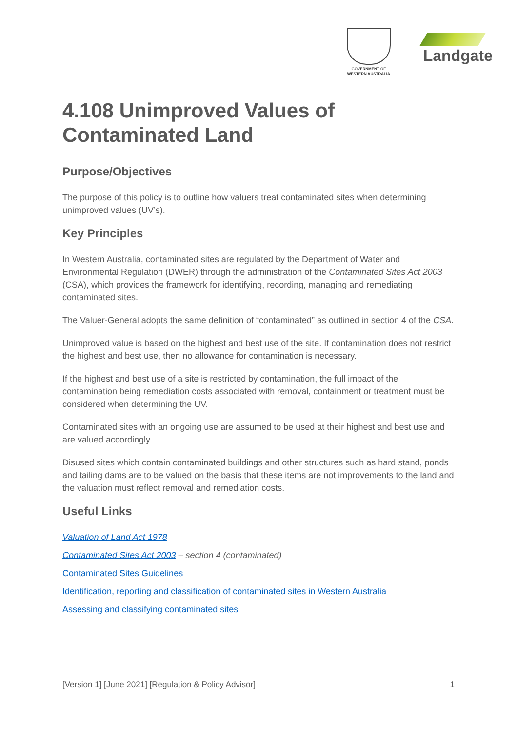GOVERNMENT OF
WESTERN AUSTRALIA
Landgate
4.108 Unimproved Values of Contaminated Land
Purpose/Objectives
The purpose of this policy is to outline how valuers treat contaminated sites when determining unimproved values (UV’s).
Key Principles
In Western Australia, contaminated sites are regulated by the Department of Water and Environmental Regulation (DWER) through the administration of the Contaminated Sites Act 2003 (CSA), which provides the framework for identifying, recording, managing and remediating contaminated sites.
The Valuer-General adopts the same definition of “contaminated” as outlined in section 4 of the CSA.
Unimproved value is based on the highest and best use of the site. If contamination does not restrict the highest and best use, then no allowance for contamination is necessary.
If the highest and best use of a site is restricted by contamination, the full impact of the contamination being remediation costs associated with removal, containment or treatment must be considered when determining the UV.
Contaminated sites with an ongoing use are assumed to be used at their highest and best use and are valued accordingly.
Disused sites which contain contaminated buildings and other structures such as hard stand, ponds and tailing dams are to be valued on the basis that these items are not improvements to the land and the valuation must reflect removal and remediation costs.
Useful Links
Valuation of Land Act 1978
Contaminated Sites Act 2003 – section 4 (contaminated)
Contaminated Sites Guidelines
Identification, reporting and classification of contaminated sites in Western Australia
Assessing and classifying contaminated sites
[Version 1] [June 2021] [Regulation & Policy Advisor] 1